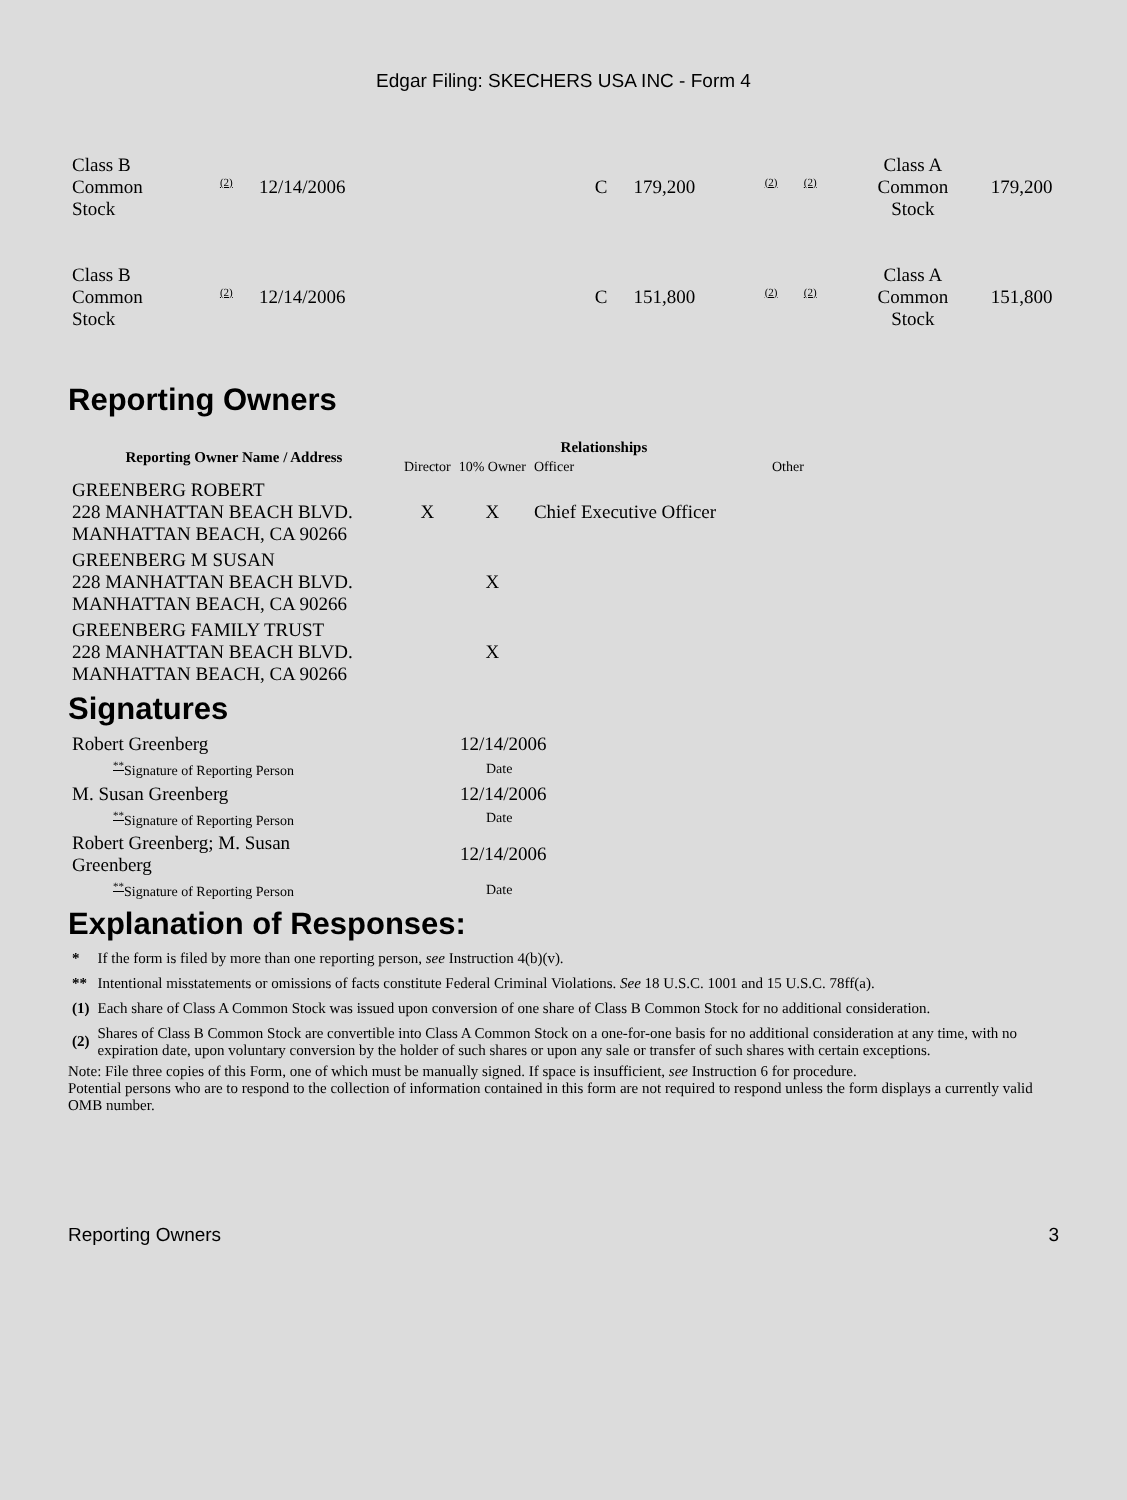Edgar Filing: SKECHERS USA INC - Form 4
| Class B Common Stock | <sup>(2)</sup> | 12/14/2006 | | C | 179,200 | <sup>(2)</sup> | <sup>(2)</sup> | Class A Common Stock | 179,200 |
| Class B Common Stock | <sup>(2)</sup> | 12/14/2006 | | C | 151,800 | <sup>(2)</sup> | <sup>(2)</sup> | Class A Common Stock | 151,800 |
Reporting Owners
| Reporting Owner Name / Address | Relationships | | | |
| --- | --- | --- | --- | --- |
| | Director | 10% Owner | Officer | Other |
| GREENBERG ROBERT 228 MANHATTAN BEACH BLVD. MANHATTAN BEACH, CA 90266 | X | X | Chief Executive Officer | |
| GREENBERG M SUSAN 228 MANHATTAN BEACH BLVD. MANHATTAN BEACH, CA 90266 | | X | | |
| GREENBERG FAMILY TRUST 228 MANHATTAN BEACH BLVD. MANHATTAN BEACH, CA 90266 | | X | | |
Signatures
| Robert Greenberg | 12/14/2006 |
| <sup>**</sup> Signature of Reporting Person | Date |
| M. Susan Greenberg | 12/14/2006 |
| <sup>**</sup> Signature of Reporting Person | Date |
| Robert Greenberg; M. Susan Greenberg | 12/14/2006 |
| <sup>**</sup> Signature of Reporting Person | Date |
Explanation of Responses:
| * | If the form is filed by more than one reporting person, see Instruction 4(b)(v). |
| ** | Intentional misstatements or omissions of facts constitute Federal Criminal Violations. See 18 U.S.C. 1001 and 15 U.S.C. 78ff(a). |
| (1) | Each share of Class A Common Stock was issued upon conversion of one share of Class B Common Stock for no additional consideration. |
| (2) | Shares of Class B Common Stock are convertible into Class A Common Stock on a one-for-one basis for no additional consideration at any time, with no expiration date, upon voluntary conversion by the holder of such shares or upon any sale or transfer of such shares with certain exceptions. |
Note: File three copies of this Form, one of which must be manually signed. If space is insufficient, see Instruction 6 for procedure.
Potential persons who are to respond to the collection of information contained in this form are not required to respond unless the form displays a currently valid OMB number.
Reporting Owners 3